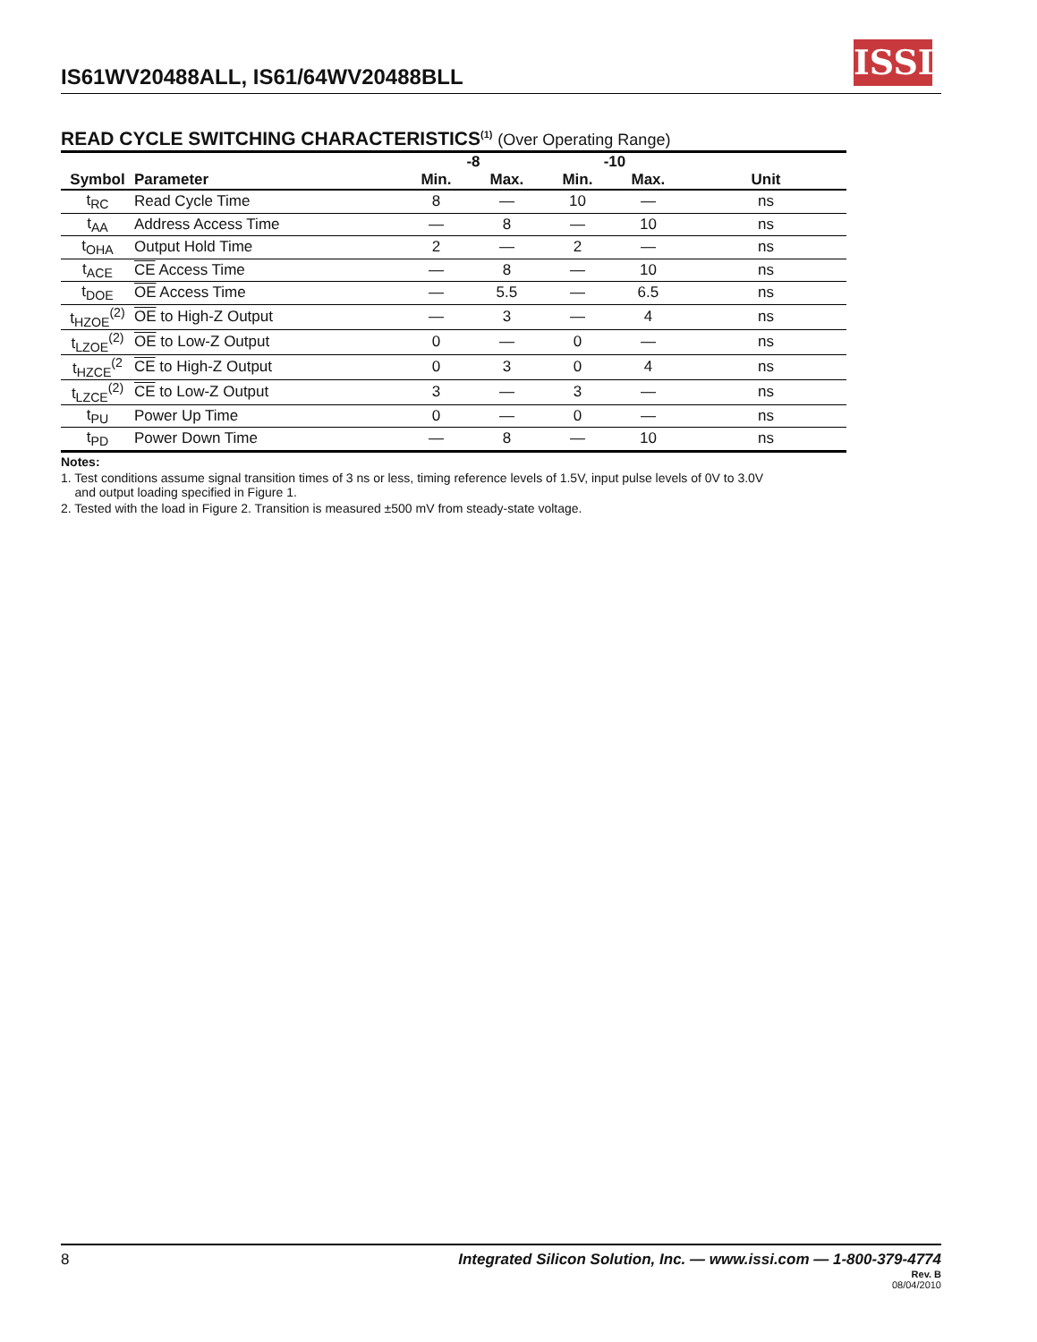IS61WV20488ALL, IS61/64WV20488BLL
ISSI
READ CYCLE SWITCHING CHARACTERISTICS<sup>(1)</sup> (Over Operating Range)
| | | -8 | | -10 | | |
| --- | --- | --- | --- | --- | --- | --- |
| Symbol | Parameter | Min. | Max. | Min. | Max. | Unit |
| t<sub>RC</sub> | Read Cycle Time | 8 | — | 10 | — | ns |
| t<sub>AA</sub> | Address Access Time | — | 8 | — | 10 | ns |
| t<sub>OHA</sub> | Output Hold Time | 2 | — | 2 | — | ns |
| t<sub>ACE</sub> | CE Access Time | — | 8 | — | 10 | ns |
| t<sub>DOE</sub> | OE Access Time | — | 5.5 | — | 6.5 | ns |
| t<sub>HZOE</sub><sup>(2)</sup> | OE to High-Z Output | — | 3 | — | 4 | ns |
| t<sub>LZOE</sub><sup>(2)</sup> | OE to Low-Z Output | 0 | — | 0 | — | ns |
| t<sub>HZCE</sub><sup>(2</sup> | CE to High-Z Output | 0 | 3 | 0 | 4 | ns |
| t<sub>LZCE</sub><sup>(2)</sup> | CE to Low-Z Output | 3 | — | 3 | — | ns |
| t<sub>PU</sub> | Power Up Time | 0 | — | 0 | — | ns |
| t<sub>PD</sub> | Power Down Time | — | 8 | — | 10 | ns |
Notes:
1. Test conditions assume signal transition times of 3 ns or less, timing reference levels of 1.5V, input pulse levels of 0V to 3.0V
and output loading specified in Figure 1.
2. Tested with the load in Figure 2. Transition is measured ±500 mV from steady-state voltage.
8 Integrated Silicon Solution, Inc. — www.issi.com — 1-800-379-4774
Rev. B
08/04/2010